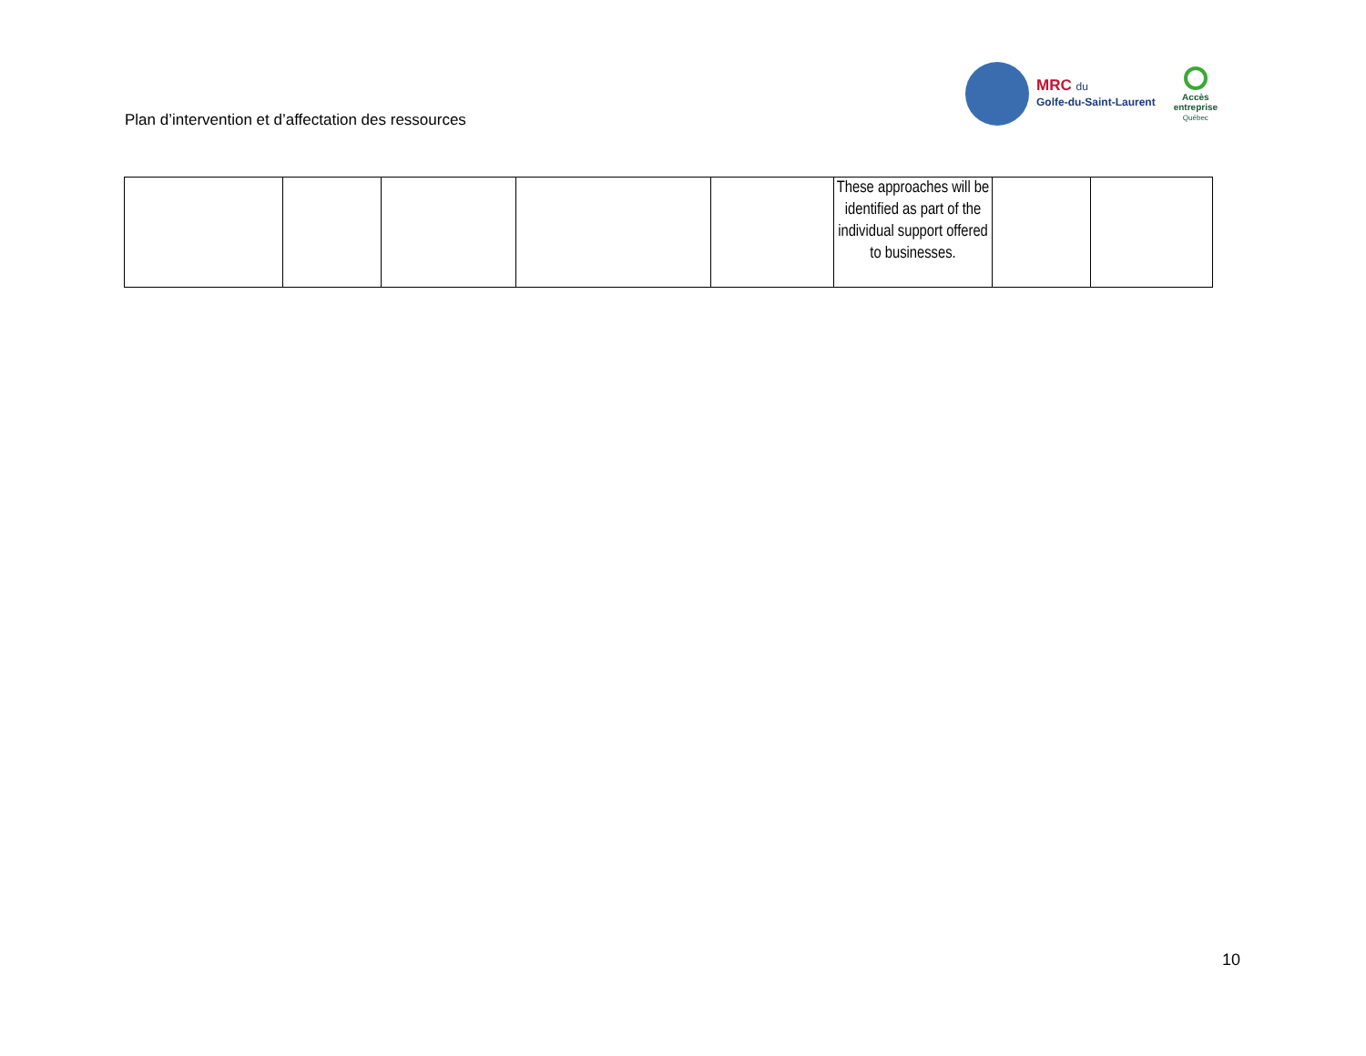Plan d’intervention et d’affectation des ressources
MRC du
Golfe-du-Saint-Laurent
Accès
entreprise
Québec
| | | | | | These approaches will be identified as part of the individual support offered to businesses. | | |
10